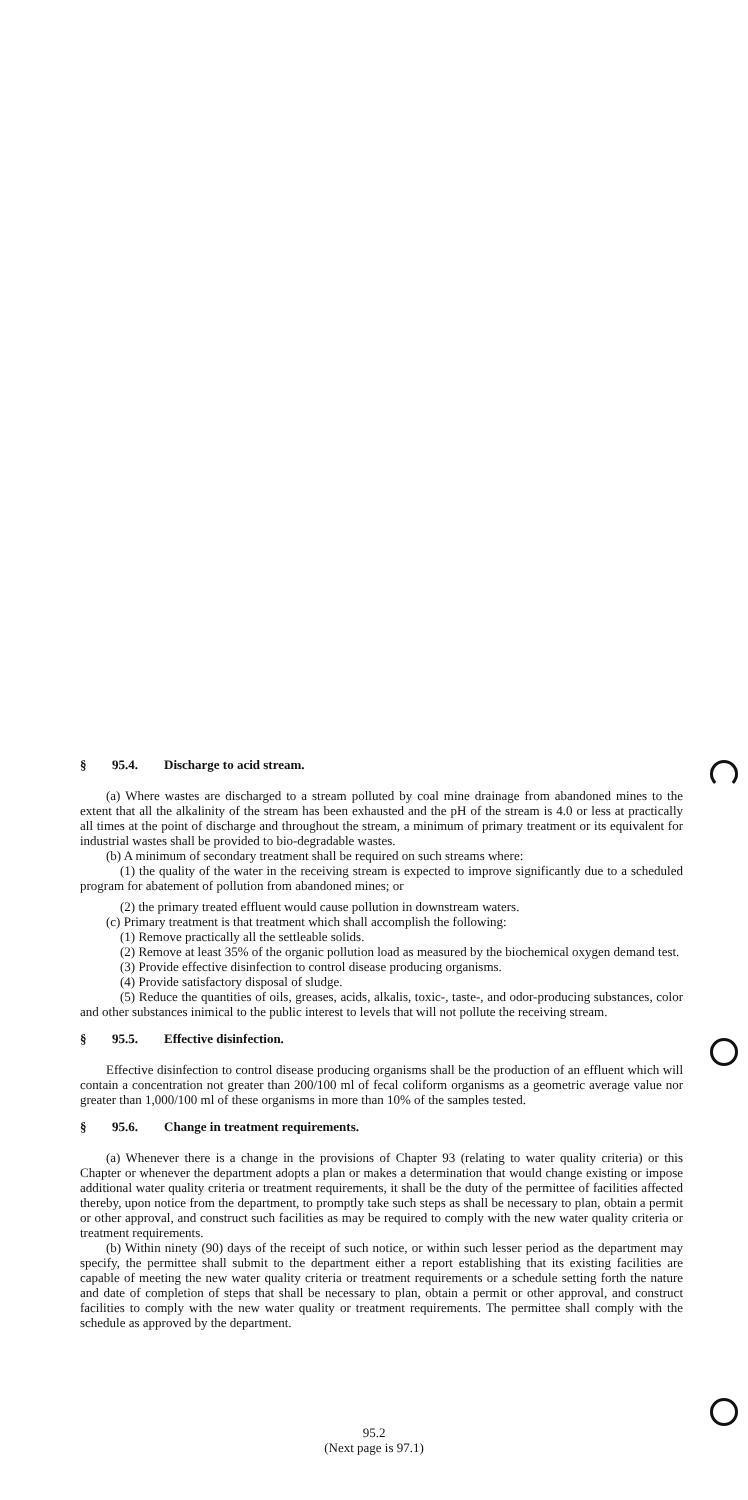§ 95.4. Discharge to acid stream.
(a) Where wastes are discharged to a stream polluted by coal mine drainage from abandoned mines to the extent that all the alkalinity of the stream has been exhausted and the pH of the stream is 4.0 or less at practically all times at the point of discharge and throughout the stream, a minimum of primary treatment or its equivalent for industrial wastes shall be provided to bio-degradable wastes.
(b) A minimum of secondary treatment shall be required on such streams where:
(1) the quality of the water in the receiving stream is expected to improve significantly due to a scheduled program for abatement of pollution from abandoned mines; or
(2) the primary treated effluent would cause pollution in downstream waters.
(c) Primary treatment is that treatment which shall accomplish the following:
(1) Remove practically all the settleable solids.
(2) Remove at least 35% of the organic pollution load as measured by the biochemical oxygen demand test.
(3) Provide effective disinfection to control disease producing organisms.
(4) Provide satisfactory disposal of sludge.
(5) Reduce the quantities of oils, greases, acids, alkalis, toxic-, taste-, and odor-producing substances, color and other substances inimical to the public interest to levels that will not pollute the receiving stream.
§ 95.5. Effective disinfection.
Effective disinfection to control disease producing organisms shall be the production of an effluent which will contain a concentration not greater than 200/100 ml of fecal coliform organisms as a geometric average value nor greater than 1,000/100 ml of these organisms in more than 10% of the samples tested.
§ 95.6. Change in treatment requirements.
(a) Whenever there is a change in the provisions of Chapter 93 (relating to water quality criteria) or this Chapter or whenever the department adopts a plan or makes a determination that would change existing or impose additional water quality criteria or treatment requirements, it shall be the duty of the permittee of facilities affected thereby, upon notice from the department, to promptly take such steps as shall be necessary to plan, obtain a permit or other approval, and construct such facilities as may be required to comply with the new water quality criteria or treatment requirements.
(b) Within ninety (90) days of the receipt of such notice, or within such lesser period as the department may specify, the permittee shall submit to the department either a report establishing that its existing facilities are capable of meeting the new water quality criteria or treatment requirements or a schedule setting forth the nature and date of completion of steps that shall be necessary to plan, obtain a permit or other approval, and construct facilities to comply with the new water quality or treatment requirements. The permittee shall comply with the schedule as approved by the department.
95.2
(Next page is 97.1)